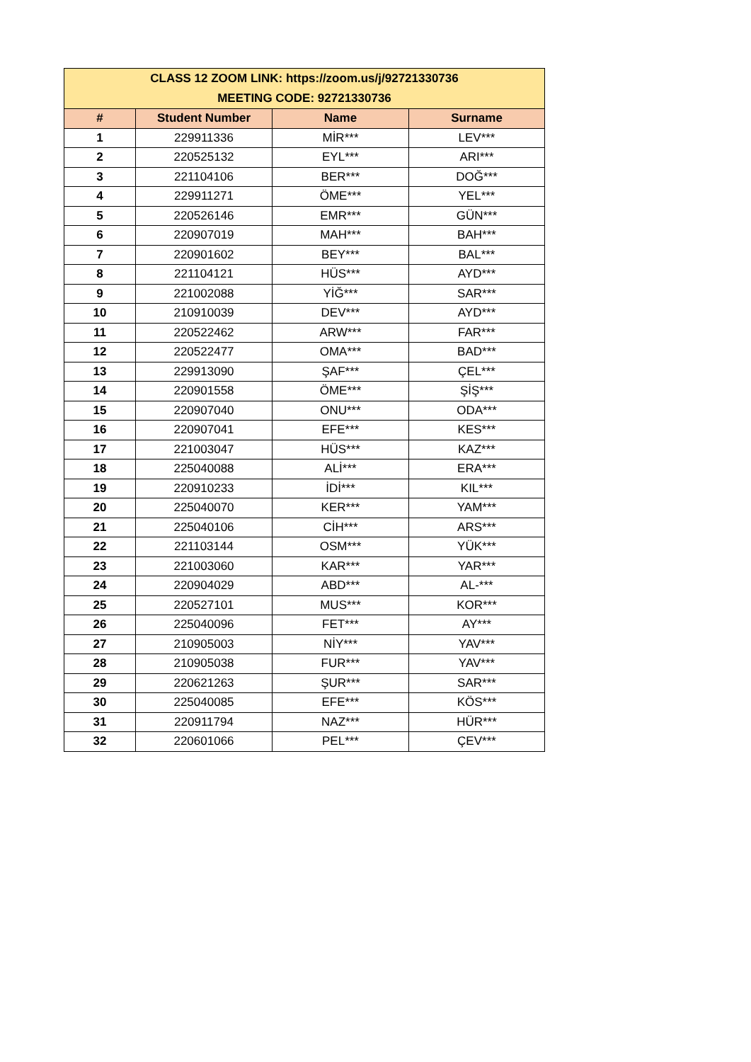| CLASS 12 ZOOM LINK: https://zoom.us/j/92721330736 MEETING CODE: 92721330736 | | | |
| # | Student Number | Name | Surname |
| 1 | 229911336 | MİR*** | LEV*** |
| 2 | 220525132 | EYL*** | ARI*** |
| 3 | 221104106 | BER*** | DOĞ*** |
| 4 | 229911271 | ÖME*** | YEL*** |
| 5 | 220526146 | EMR*** | GÜN*** |
| 6 | 220907019 | MAH*** | BAH*** |
| 7 | 220901602 | BEY*** | BAL*** |
| 8 | 221104121 | HÜS*** | AYD*** |
| 9 | 221002088 | YİĞ*** | SAR*** |
| 10 | 210910039 | DEV*** | AYD*** |
| 11 | 220522462 | ARW*** | FAR*** |
| 12 | 220522477 | OMA*** | BAD*** |
| 13 | 229913090 | ŞAF*** | ÇEL*** |
| 14 | 220901558 | ÖME*** | ŞİŞ*** |
| 15 | 220907040 | ONU*** | ODA*** |
| 16 | 220907041 | EFE*** | KES*** |
| 17 | 221003047 | HÜS*** | KAZ*** |
| 18 | 225040088 | ALİ*** | ERA*** |
| 19 | 220910233 | İDİ*** | KIL*** |
| 20 | 225040070 | KER*** | YAM*** |
| 21 | 225040106 | CİH*** | ARS*** |
| 22 | 221103144 | OSM*** | YÜK*** |
| 23 | 221003060 | KAR*** | YAR*** |
| 24 | 220904029 | ABD*** | AL-*** |
| 25 | 220527101 | MUS*** | KOR*** |
| 26 | 225040096 | FET*** | AY*** |
| 27 | 210905003 | NİY*** | YAV*** |
| 28 | 210905038 | FUR*** | YAV*** |
| 29 | 220621263 | ŞUR*** | SAR*** |
| 30 | 225040085 | EFE*** | KÖS*** |
| 31 | 220911794 | NAZ*** | HÜR*** |
| 32 | 220601066 | PEL*** | ÇEV*** |